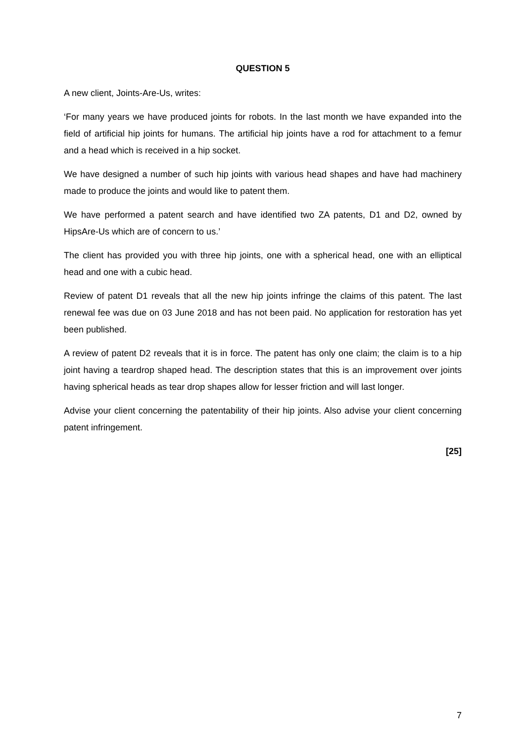QUESTION 5
A new client, Joints-Are-Us, writes:
‘For many years we have produced joints for robots. In the last month we have expanded into the field of artificial hip joints for humans. The artificial hip joints have a rod for attachment to a femur and a head which is received in a hip socket.
We have designed a number of such hip joints with various head shapes and have had machinery made to produce the joints and would like to patent them.
We have performed a patent search and have identified two ZA patents, D1 and D2, owned by HipsAre-Us which are of concern to us.’
The client has provided you with three hip joints, one with a spherical head, one with an elliptical head and one with a cubic head.
Review of patent D1 reveals that all the new hip joints infringe the claims of this patent. The last renewal fee was due on 03 June 2018 and has not been paid. No application for restoration has yet been published.
A review of patent D2 reveals that it is in force. The patent has only one claim; the claim is to a hip joint having a teardrop shaped head. The description states that this is an improvement over joints having spherical heads as tear drop shapes allow for lesser friction and will last longer.
Advise your client concerning the patentability of their hip joints. Also advise your client concerning patent infringement.
[25]
7